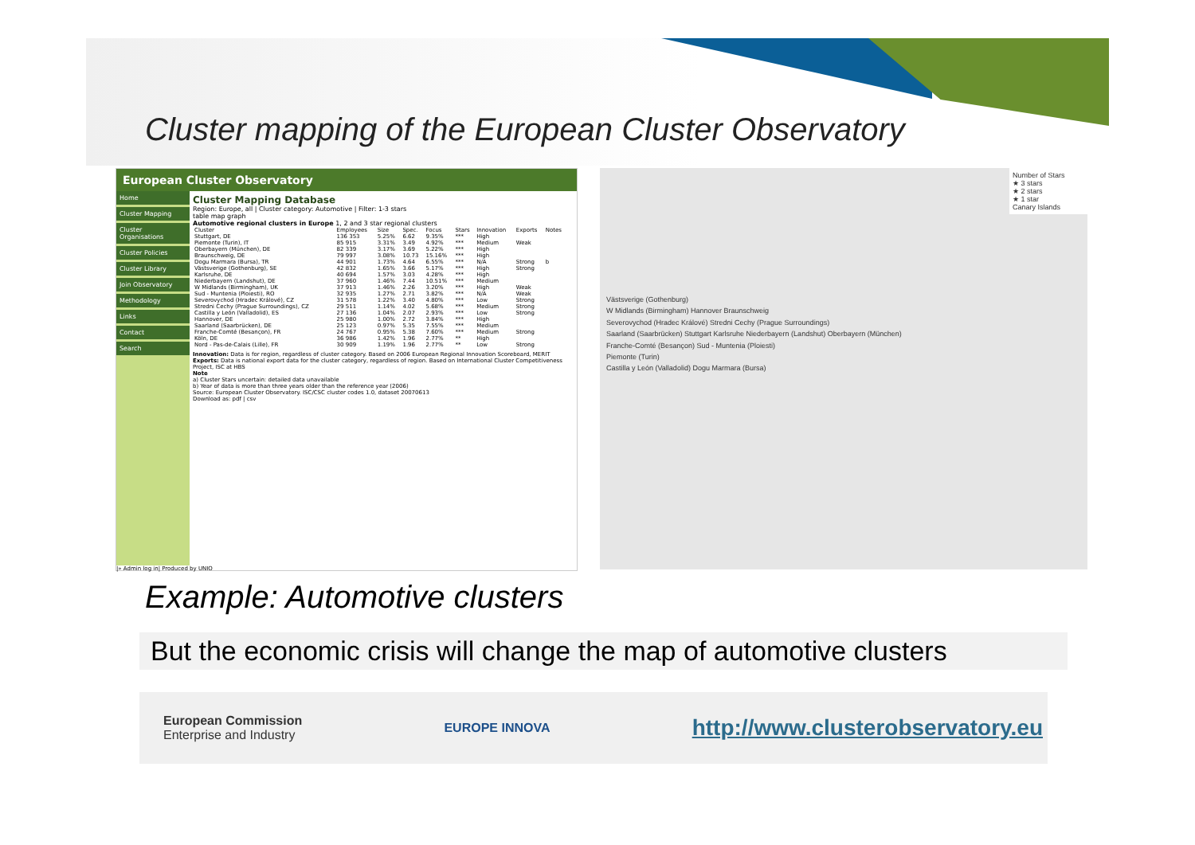Cluster mapping of the European Cluster Observatory
European Cluster Observatory
Home
Cluster Mapping
Cluster Organisations
Cluster Policies
Cluster Library
Join Observatory
Methodology
Links
Contact
Search
Cluster Mapping Database
Region: Europe, all | Cluster category: Automotive | Filter: 1-3 stars
table map graph
Automotive regional clusters in Europe 1, 2 and 3 star regional clusters
| Cluster | Employees | Size | Spec. | Focus | Stars | Innovation | Exports | Notes |
| --- | --- | --- | --- | --- | --- | --- | --- | --- |
| Stuttgart, DE | 136 353 | 5.25% | 6.62 | 9.35% | *** | High | | |
| Piemonte (Turin), IT | 85 915 | 3.31% | 3.49 | 4.92% | *** | Medium | Weak | |
| Oberbayern (München), DE | 82 339 | 3.17% | 3.69 | 5.22% | *** | High | | |
| Braunschweig, DE | 79 997 | 3.08% | 10.73 | 15.16% | *** | High | | |
| Dogu Marmara (Bursa), TR | 44 901 | 1.73% | 4.64 | 6.55% | *** | N/A | Strong | b |
| Västsverige (Gothenburg), SE | 42 832 | 1.65% | 3.66 | 5.17% | *** | High | Strong | |
| Karlsruhe, DE | 40 694 | 1.57% | 3.03 | 4.28% | *** | High | | |
| Niederbayern (Landshut), DE | 37 960 | 1.46% | 7.44 | 10.51% | *** | Medium | | |
| W Midlands (Birmingham), UK | 37 913 | 1.46% | 2.26 | 3.20% | *** | High | Weak | |
| Sud - Muntenia (Ploiesti), RO | 32 935 | 1.27% | 2.71 | 3.82% | *** | N/A | Weak | |
| Severovychod (Hradec Králové), CZ | 31 578 | 1.22% | 3.40 | 4.80% | *** | Low | Strong | |
| Stredni Cechy (Prague Surroundings), CZ | 29 511 | 1.14% | 4.02 | 5.68% | *** | Medium | Strong | |
| Castilla y León (Valladolid), ES | 27 136 | 1.04% | 2.07 | 2.93% | *** | Low | Strong | |
| Hannover, DE | 25 980 | 1.00% | 2.72 | 3.84% | *** | High | | |
| Saarland (Saarbrücken), DE | 25 123 | 0.97% | 5.35 | 7.55% | *** | Medium | | |
| Franche-Comté (Besançon), FR | 24 767 | 0.95% | 5.38 | 7.60% | *** | Medium | Strong | |
| Köln, DE | 36 986 | 1.42% | 1.96 | 2.77% | ** | High | | |
| Nord - Pas-de-Calais (Lille), FR | 30 909 | 1.19% | 1.96 | 2.77% | ** | Low | Strong | |
Innovation: Data is for region, regardless of cluster category. Based on 2006 European Regional Innovation Scoreboard, MERIT
Exports: Data is national export data for the cluster category, regardless of region. Based on International Cluster Competitiveness Project, ISC at HBS
Note
a) Cluster Stars uncertain: detailed data unavailable
b) Year of data is more than three years older than the reference year (2006)
Source: European Cluster Observatory. ISC/CSC cluster codes 1.0, dataset 20070613
Download as: pdf | csv
|» Admin log in| Produced by UNIO
Number of Stars
★ 3 stars
★ 2 stars
★ 1 star
Canary Islands
Västsverige (Gothenburg)
W Midlands (Birmingham) Hannover Braunschweig
Severovychod (Hradec Králové) Stredni Cechy (Prague Surroundings)
Saarland (Saarbrücken) Stuttgart Karlsruhe Niederbayern (Landshut) Oberbayern (München)
Franche-Comté (Besançon) Sud - Muntenia (Ploiesti)
Piemonte (Turin)
Castilla y León (Valladolid) Dogu Marmara (Bursa)
Example: Automotive clusters
But the economic crisis will change the map of automotive clusters
European Commission
Enterprise and Industry
EUROPE INNOVA
http://www.clusterobservatory.eu